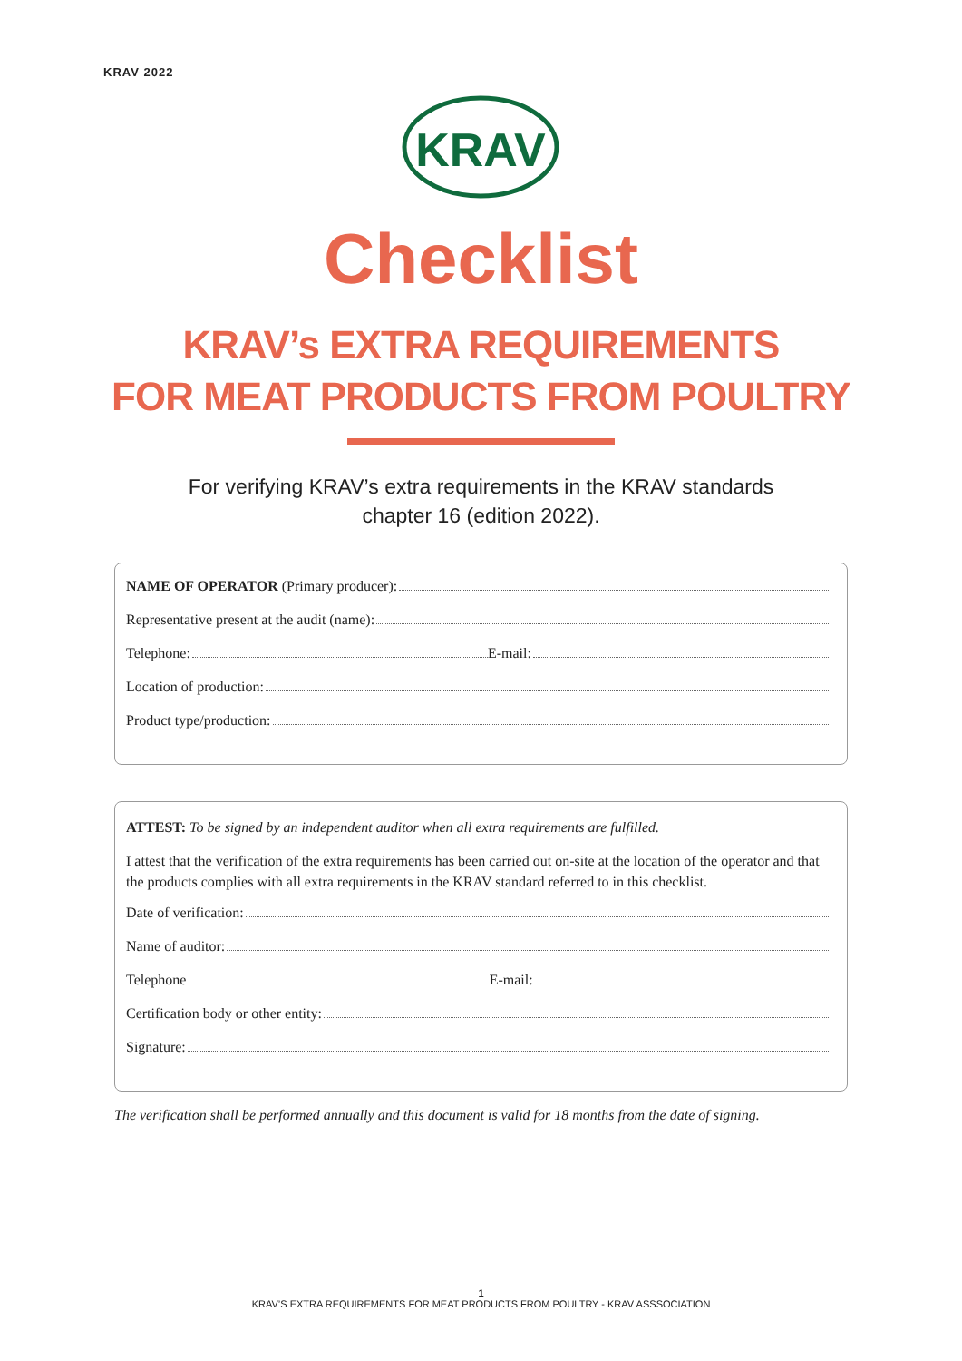KRAV 2022
KRAV
Checklist
KRAV’s EXTRA REQUIREMENTS
FOR MEAT PRODUCTS FROM POULTRY
For verifying KRAV’s extra requirements in the KRAV standards
chapter 16 (edition 2022).
NAME OF OPERATOR (Primary producer):
Representative present at the audit (name):
Telephone: E-mail:
Location of production:
Product type/production:
ATTEST: To be signed by an independent auditor when all extra requirements are fulfilled.
I attest that the verification of the extra requirements has been carried out on-site at the location of the operator and that the products complies with all extra requirements in the KRAV standard referred to in this checklist.
Date of verification:
Name of auditor:
Telephone E-mail:
Certification body or other entity:
Signature:
The verification shall be performed annually and this document is valid for 18 months from the date of signing.
1
KRAV’S EXTRA REQUIREMENTS FOR MEAT PRODUCTS FROM POULTRY - KRAV ASSSOCIATION